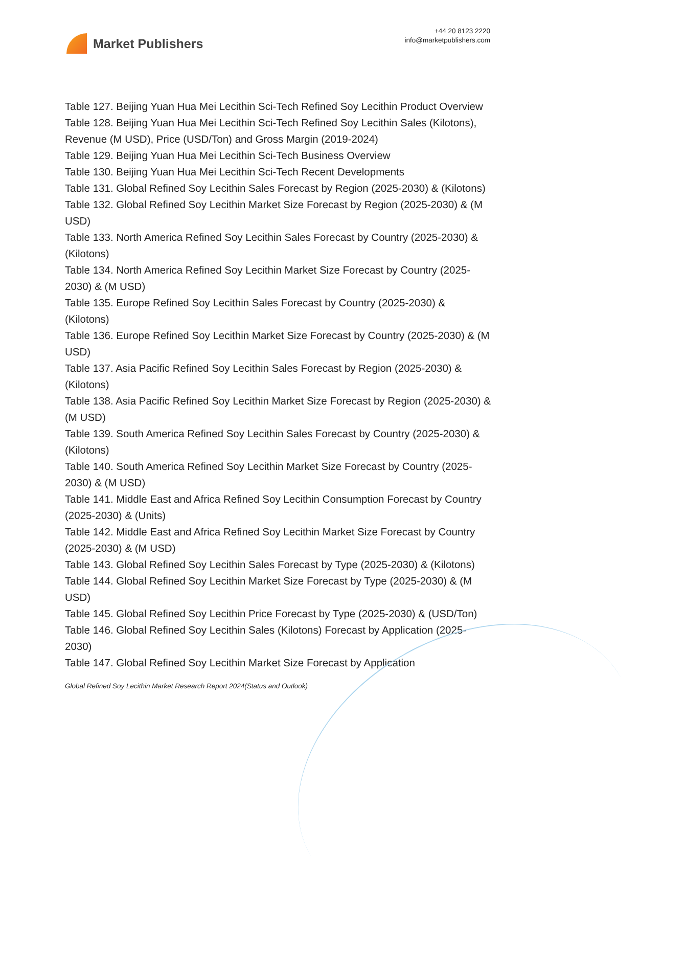Market Publishers
+44 20 8123 2220
info@marketpublishers.com
Table 127. Beijing Yuan Hua Mei Lecithin Sci-Tech Refined Soy Lecithin Product Overview
Table 128. Beijing Yuan Hua Mei Lecithin Sci-Tech Refined Soy Lecithin Sales (Kilotons), Revenue (M USD), Price (USD/Ton) and Gross Margin (2019-2024)
Table 129. Beijing Yuan Hua Mei Lecithin Sci-Tech Business Overview
Table 130. Beijing Yuan Hua Mei Lecithin Sci-Tech Recent Developments
Table 131. Global Refined Soy Lecithin Sales Forecast by Region (2025-2030) & (Kilotons)
Table 132. Global Refined Soy Lecithin Market Size Forecast by Region (2025-2030) & (M USD)
Table 133. North America Refined Soy Lecithin Sales Forecast by Country (2025-2030) & (Kilotons)
Table 134. North America Refined Soy Lecithin Market Size Forecast by Country (2025-2030) & (M USD)
Table 135. Europe Refined Soy Lecithin Sales Forecast by Country (2025-2030) & (Kilotons)
Table 136. Europe Refined Soy Lecithin Market Size Forecast by Country (2025-2030) & (M USD)
Table 137. Asia Pacific Refined Soy Lecithin Sales Forecast by Region (2025-2030) & (Kilotons)
Table 138. Asia Pacific Refined Soy Lecithin Market Size Forecast by Region (2025-2030) & (M USD)
Table 139. South America Refined Soy Lecithin Sales Forecast by Country (2025-2030) & (Kilotons)
Table 140. South America Refined Soy Lecithin Market Size Forecast by Country (2025-2030) & (M USD)
Table 141. Middle East and Africa Refined Soy Lecithin Consumption Forecast by Country (2025-2030) & (Units)
Table 142. Middle East and Africa Refined Soy Lecithin Market Size Forecast by Country (2025-2030) & (M USD)
Table 143. Global Refined Soy Lecithin Sales Forecast by Type (2025-2030) & (Kilotons)
Table 144. Global Refined Soy Lecithin Market Size Forecast by Type (2025-2030) & (M USD)
Table 145. Global Refined Soy Lecithin Price Forecast by Type (2025-2030) & (USD/Ton)
Table 146. Global Refined Soy Lecithin Sales (Kilotons) Forecast by Application (2025-2030)
Table 147. Global Refined Soy Lecithin Market Size Forecast by Application
Global Refined Soy Lecithin Market Research Report 2024(Status and Outlook)